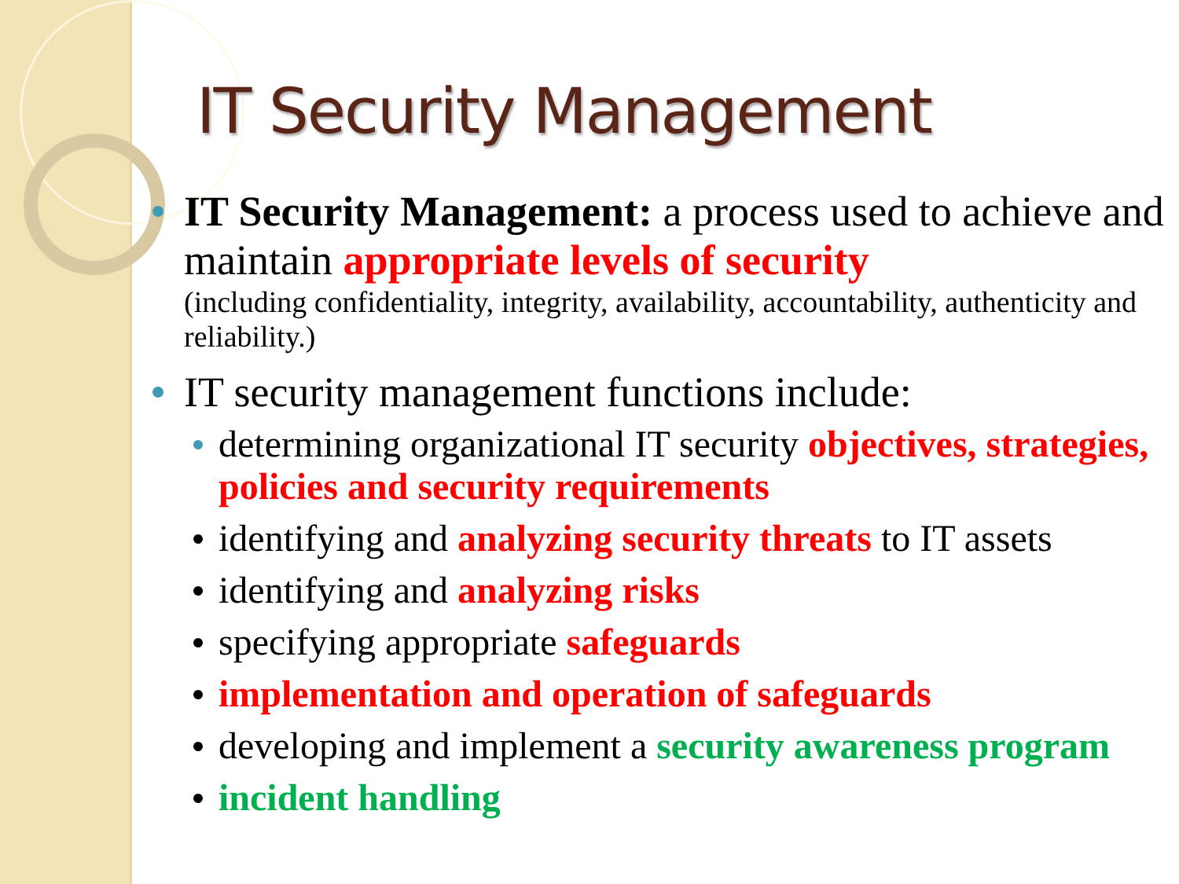IT Security Management
IT Security Management: a process used to achieve and maintain appropriate levels of security
(including confidentiality, integrity, availability, accountability, authenticity and reliability.)
IT security management functions include:
determining organizational IT security objectives, strategies, policies and security requirements
identifying and analyzing security threats to IT assets
identifying and analyzing risks
specifying appropriate safeguards
implementation and operation of safeguards
developing and implement a security awareness program
incident handling